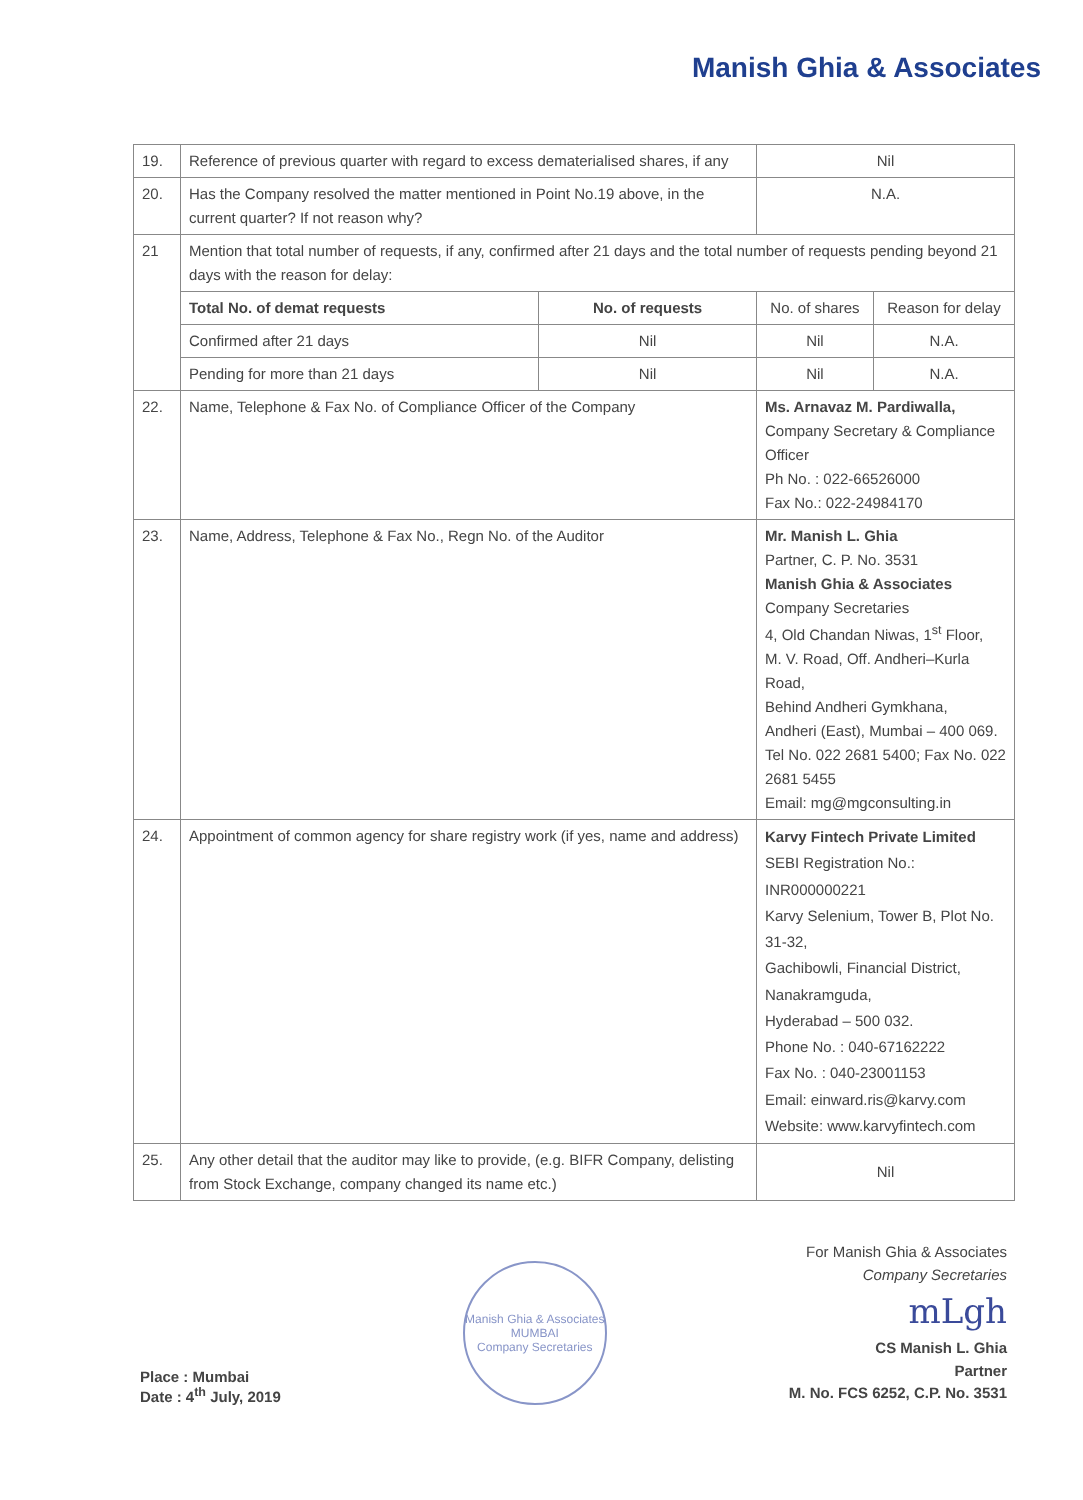Manish Ghia & Associates
| 19. | Reference of previous quarter with regard to excess dematerialised shares, if any | | Nil | |
| 20. | Has the Company resolved the matter mentioned in Point No.19 above, in the current quarter? If not reason why? | | N.A. | |
| 21 | Mention that total number of requests, if any, confirmed after 21 days and the total number of requests pending beyond 21 days with the reason for delay: | | | |
| | Total No. of demat requests | No. of requests | No. of shares | Reason for delay |
| | Confirmed after 21 days | Nil | Nil | N.A. |
| | Pending for more than 21 days | Nil | Nil | N.A. |
| 22. | Name, Telephone & Fax No. of Compliance Officer of the Company | | Ms. Arnavaz M. Pardiwalla, Company Secretary & Compliance Officer Ph No. : 022-66526000 Fax No.: 022-24984170 | |
| 23. | Name, Address, Telephone & Fax No., Regn No. of the Auditor | | Mr. Manish L. Ghia Partner, C. P. No. 3531 Manish Ghia & Associates Company Secretaries 4, Old Chandan Niwas, 1<sup>st</sup> Floor, M. V. Road, Off. Andheri–Kurla Road, Behind Andheri Gymkhana, Andheri (East), Mumbai – 400 069. Tel No. 022 2681 5400; Fax No. 022 2681 5455 Email: mg@mgconsulting.in | |
| 24. | Appointment of common agency for share registry work (if yes, name and address) | | Karvy Fintech Private Limited SEBI Registration No.: INR000000221 Karvy Selenium, Tower B, Plot No. 31-32, Gachibowli, Financial District, Nanakramguda, Hyderabad – 500 032. Phone No. : 040-67162222 Fax No. : 040-23001153 Email: einward.ris@karvy.com Website: www.karvyfintech.com | |
| 25. | Any other detail that the auditor may like to provide, (e.g. BIFR Company, delisting from Stock Exchange, company changed its name etc.) | | Nil | |
Place : Mumbai
Date : 4<sup>th</sup> July, 2019
Manish Ghia & Associates
MUMBAI
Company Secretaries
For Manish Ghia & Associates
Company Secretaries
mLgh
CS Manish L. Ghia
Partner
M. No. FCS 6252, C.P. No. 3531